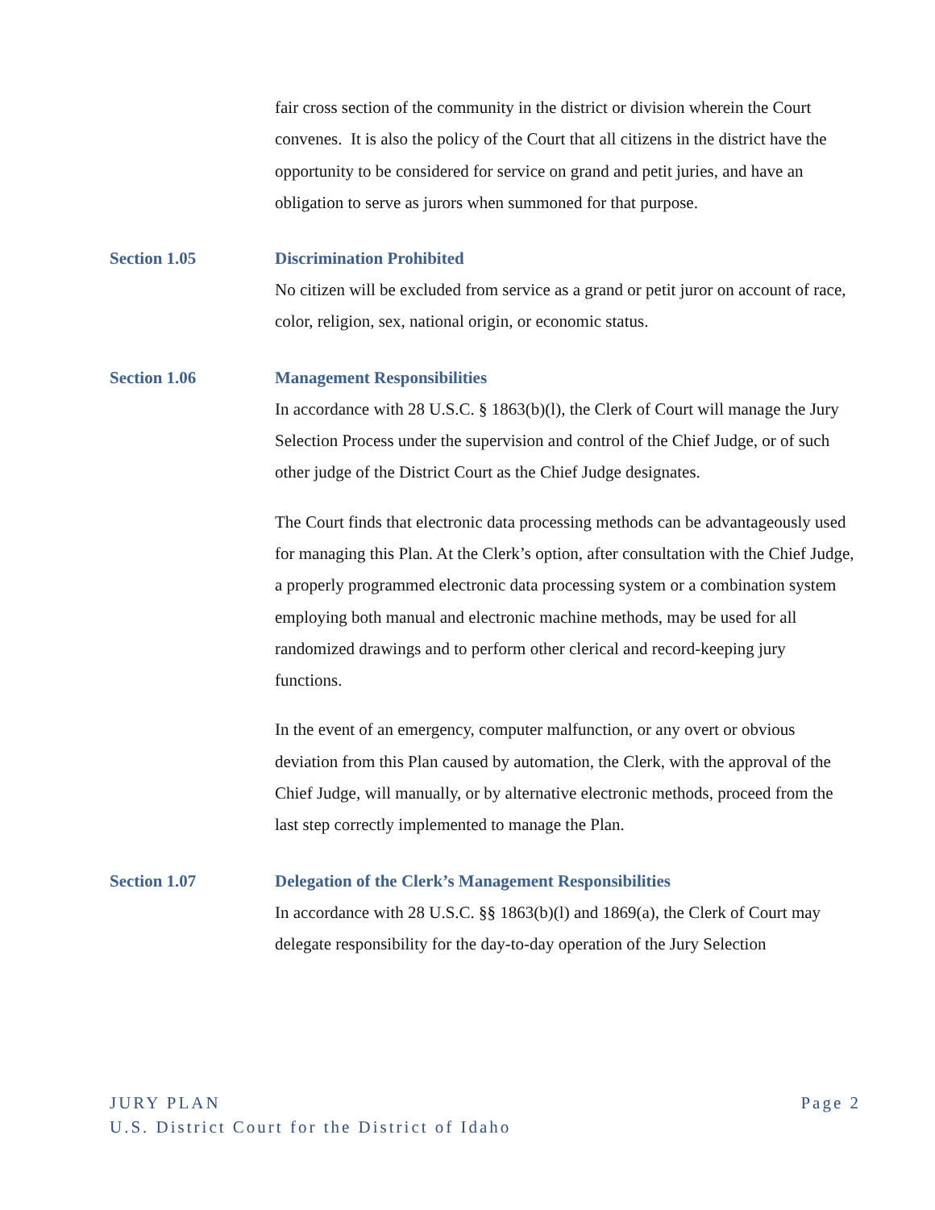fair cross section of the community in the district or division wherein the Court convenes. It is also the policy of the Court that all citizens in the district have the opportunity to be considered for service on grand and petit juries, and have an obligation to serve as jurors when summoned for that purpose.
Section 1.05 Discrimination Prohibited
No citizen will be excluded from service as a grand or petit juror on account of race, color, religion, sex, national origin, or economic status.
Section 1.06 Management Responsibilities
In accordance with 28 U.S.C. § 1863(b)(l), the Clerk of Court will manage the Jury Selection Process under the supervision and control of the Chief Judge, or of such other judge of the District Court as the Chief Judge designates.
The Court finds that electronic data processing methods can be advantageously used for managing this Plan. At the Clerk’s option, after consultation with the Chief Judge, a properly programmed electronic data processing system or a combination system employing both manual and electronic machine methods, may be used for all randomized drawings and to perform other clerical and record-keeping jury functions.
In the event of an emergency, computer malfunction, or any overt or obvious deviation from this Plan caused by automation, the Clerk, with the approval of the Chief Judge, will manually, or by alternative electronic methods, proceed from the last step correctly implemented to manage the Plan.
Section 1.07 Delegation of the Clerk’s Management Responsibilities
In accordance with 28 U.S.C. §§ 1863(b)(l) and 1869(a), the Clerk of Court may delegate responsibility for the day-to-day operation of the Jury Selection
JURY PLAN Page 2
U.S. District Court for the District of Idaho